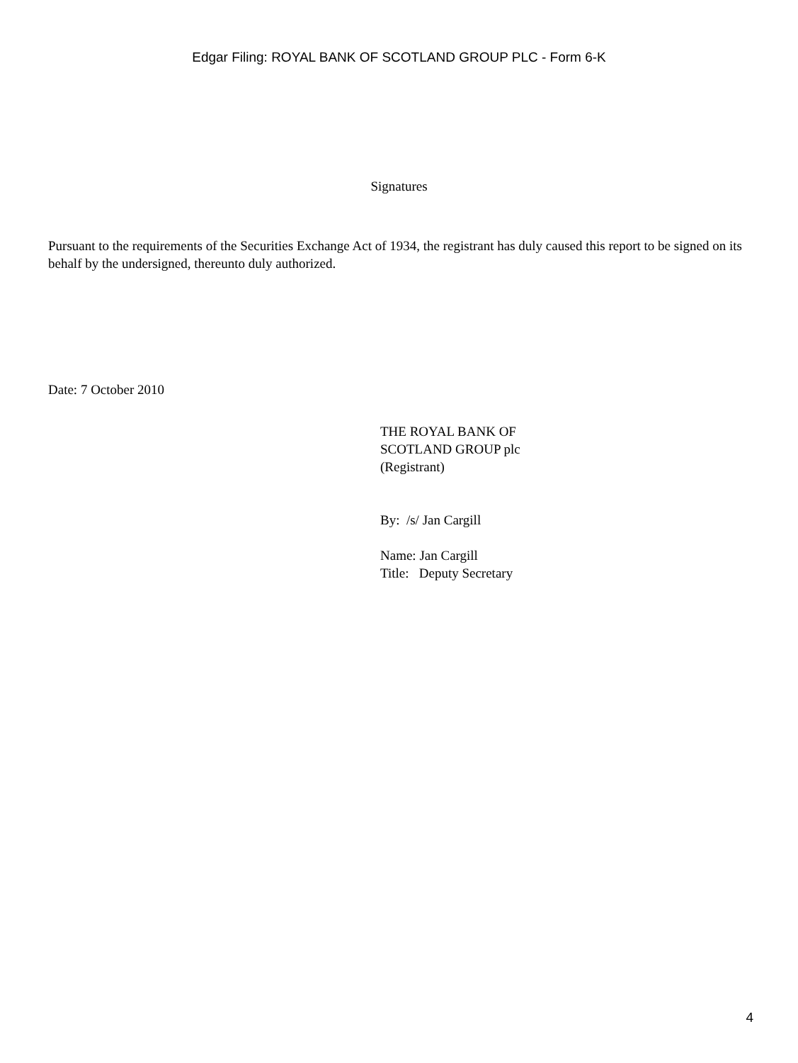Edgar Filing: ROYAL BANK OF SCOTLAND GROUP PLC - Form 6-K
Signatures
Pursuant to the requirements of the Securities Exchange Act of 1934, the registrant has duly caused this report to be signed on its behalf by the undersigned, thereunto duly authorized.
Date: 7 October 2010
THE ROYAL BANK OF
SCOTLAND GROUP plc
(Registrant)
By: /s/ Jan Cargill
Name: Jan Cargill
Title: Deputy Secretary
4